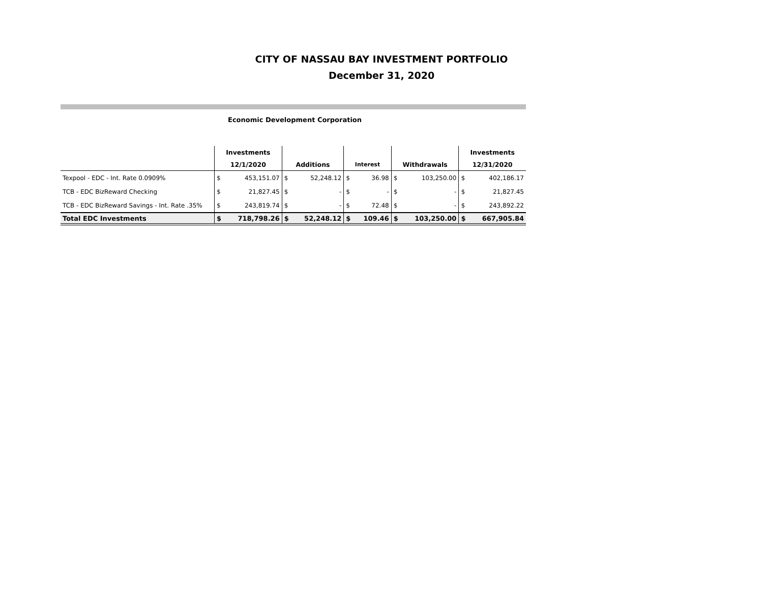CITY OF NASSAU BAY INVESTMENT PORTFOLIO
December 31, 2020
Economic Development Corporation
| | Investments | | | | | | | | Investments | |
| --- | --- | --- | --- | --- | --- | --- | --- | --- | --- | --- |
| | 12/1/2020 | | Additions | | Interest | | Withdrawals | | 12/31/2020 | |
| Texpool - EDC - Int. Rate 0.0909% | $ | 453,151.07 | $ | 52,248.12 | $ | 36.98 | $ | 103,250.00 | $ | 402,186.17 |
| TCB - EDC BizReward Checking | $ | 21,827.45 | $ | - | $ | - | $ | - | $ | 21,827.45 |
| TCB - EDC BizReward Savings - Int. Rate .35% | $ | 243,819.74 | $ | - | $ | 72.48 | $ | - | $ | 243,892.22 |
| Total EDC Investments | $ | 718,798.26 | $ | 52,248.12 | $ | 109.46 | $ | 103,250.00 | $ | 667,905.84 |